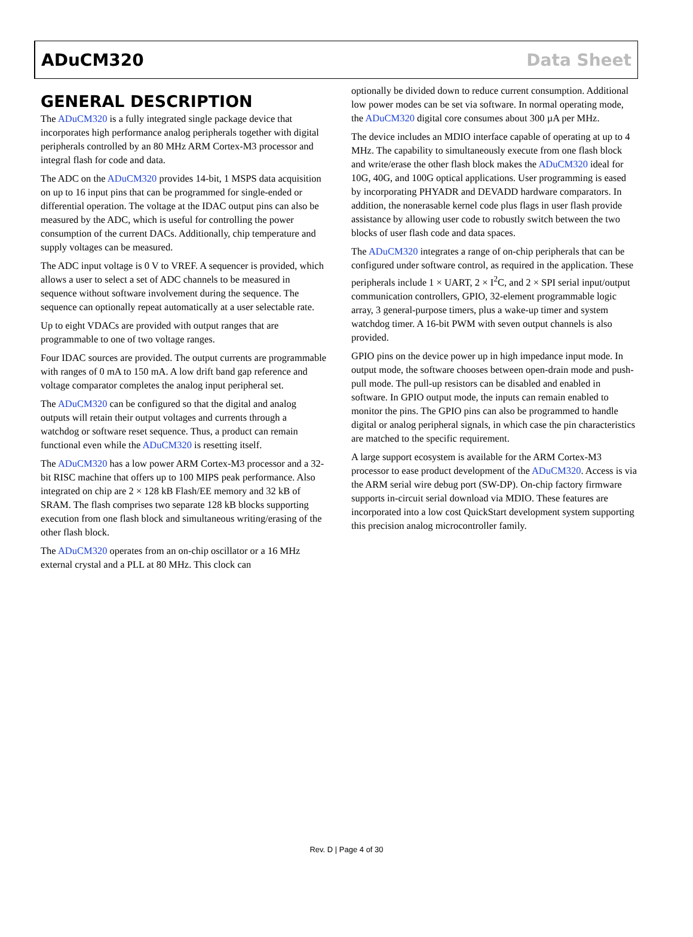ADuCM320 Data Sheet
GENERAL DESCRIPTION
The ADuCM320 is a fully integrated single package device that incorporates high performance analog peripherals together with digital peripherals controlled by an 80 MHz ARM Cortex-M3 processor and integral flash for code and data.
The ADC on the ADuCM320 provides 14-bit, 1 MSPS data acquisition on up to 16 input pins that can be programmed for single-ended or differential operation. The voltage at the IDAC output pins can also be measured by the ADC, which is useful for controlling the power consumption of the current DACs. Additionally, chip temperature and supply voltages can be measured.
The ADC input voltage is 0 V to VREF. A sequencer is provided, which allows a user to select a set of ADC channels to be measured in sequence without software involvement during the sequence. The sequence can optionally repeat automatically at a user selectable rate.
Up to eight VDACs are provided with output ranges that are programmable to one of two voltage ranges.
Four IDAC sources are provided. The output currents are programmable with ranges of 0 mA to 150 mA. A low drift band gap reference and voltage comparator completes the analog input peripheral set.
The ADuCM320 can be configured so that the digital and analog outputs will retain their output voltages and currents through a watchdog or software reset sequence. Thus, a product can remain functional even while the ADuCM320 is resetting itself.
The ADuCM320 has a low power ARM Cortex-M3 processor and a 32-bit RISC machine that offers up to 100 MIPS peak performance. Also integrated on chip are 2 × 128 kB Flash/EE memory and 32 kB of SRAM. The flash comprises two separate 128 kB blocks supporting execution from one flash block and simultaneous writing/erasing of the other flash block.
The ADuCM320 operates from an on-chip oscillator or a 16 MHz external crystal and a PLL at 80 MHz. This clock can
optionally be divided down to reduce current consumption. Additional low power modes can be set via software. In normal operating mode, the ADuCM320 digital core consumes about 300 µA per MHz.
The device includes an MDIO interface capable of operating at up to 4 MHz. The capability to simultaneously execute from one flash block and write/erase the other flash block makes the ADuCM320 ideal for 10G, 40G, and 100G optical applications. User programming is eased by incorporating PHYADR and DEVADD hardware comparators. In addition, the nonerasable kernel code plus flags in user flash provide assistance by allowing user code to robustly switch between the two blocks of user flash code and data spaces.
The ADuCM320 integrates a range of on-chip peripherals that can be configured under software control, as required in the application. These peripherals include 1 × UART, 2 × I<sup>2</sup>C, and 2 × SPI serial input/output communication controllers, GPIO, 32-element programmable logic array, 3 general-purpose timers, plus a wake-up timer and system watchdog timer. A 16-bit PWM with seven output channels is also provided.
GPIO pins on the device power up in high impedance input mode. In output mode, the software chooses between open-drain mode and push-pull mode. The pull-up resistors can be disabled and enabled in software. In GPIO output mode, the inputs can remain enabled to monitor the pins. The GPIO pins can also be programmed to handle digital or analog peripheral signals, in which case the pin characteristics are matched to the specific requirement.
A large support ecosystem is available for the ARM Cortex-M3 processor to ease product development of the ADuCM320. Access is via the ARM serial wire debug port (SW-DP). On-chip factory firmware supports in-circuit serial download via MDIO. These features are incorporated into a low cost QuickStart development system supporting this precision analog microcontroller family.
Rev. D | Page 4 of 30